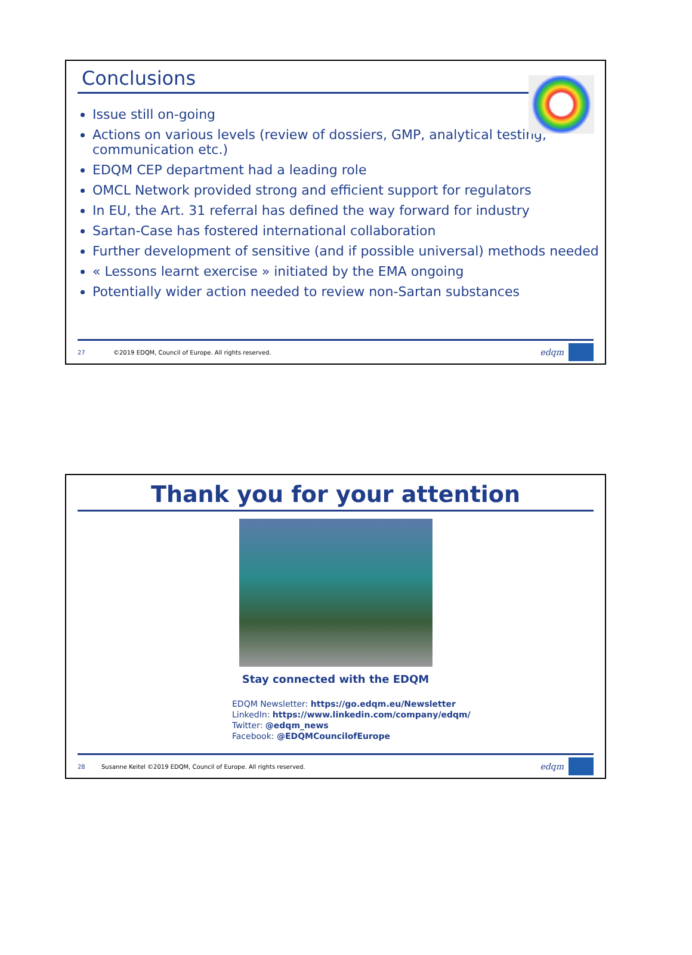Conclusions
Issue still on-going
Actions on various levels (review of dossiers, GMP, analytical testing, communication etc.)
EDQM CEP department had a leading role
OMCL Network provided strong and efficient support for regulators
In EU, the Art. 31 referral has defined the way forward for industry
Sartan-Case has fostered international collaboration
Further development of sensitive (and if possible universal) methods needed
« Lessons learnt exercise » initiated by the EMA ongoing
Potentially wider action needed to review non-Sartan substances
27 ©2019 EDQM, Council of Europe. All rights reserved.
edqm
Thank you for your attention
Stay connected with the EDQM
EDQM Newsletter: https://go.edqm.eu/Newsletter
LinkedIn: https://www.linkedin.com/company/edqm/
Twitter: @edqm_news
Facebook: @EDQMCouncilofEurope
28 Susanne Keitel ©2019 EDQM, Council of Europe. All rights reserved.
edqm